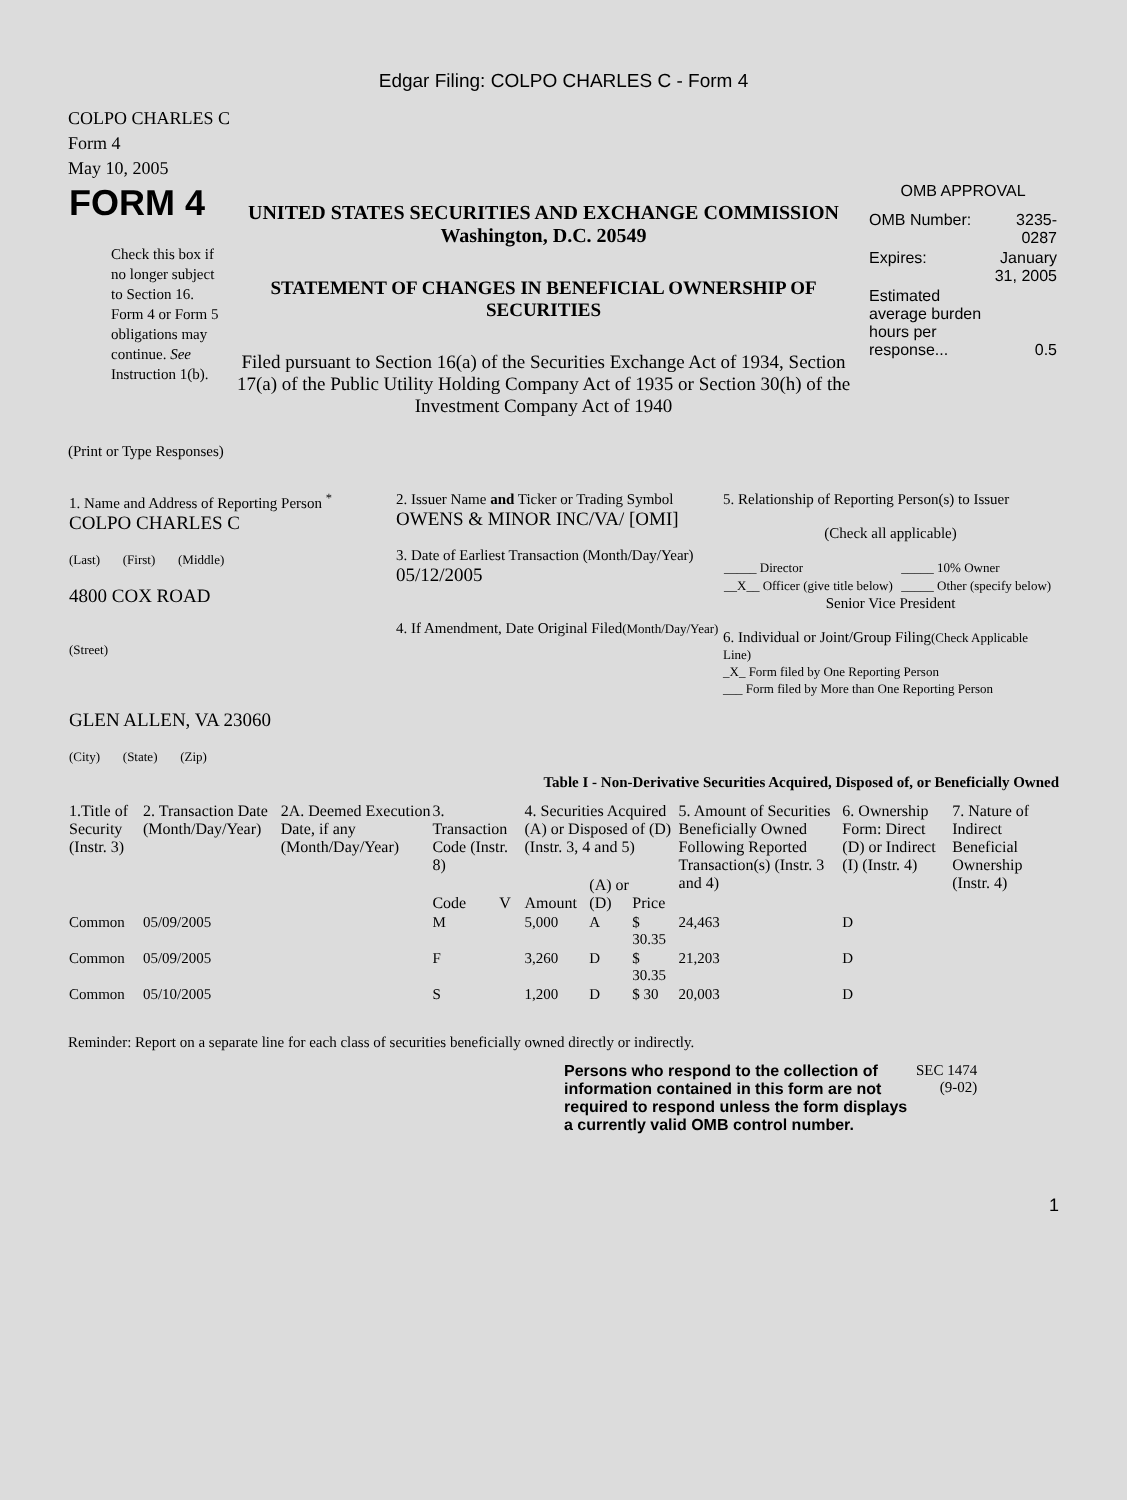Edgar Filing: COLPO CHARLES C - Form 4
COLPO CHARLES C
Form 4
May 10, 2005
| FORM 4 Check this box if no longer subject to Section 16. Form 4 or Form 5 obligations may continue. See Instruction 1(b). | UNITED STATES SECURITIES AND EXCHANGE COMMISSION Washington, D.C. 20549 STATEMENT OF CHANGES IN BENEFICIAL OWNERSHIP OF SECURITIES Filed pursuant to Section 16(a) of the Securities Exchange Act of 1934, Section 17(a) of the Public Utility Holding Company Act of 1935 or Section 30(h) of the Investment Company Act of 1940 | OMB APPROVAL / OMB Number: / 3235-0287 / / Expires: / January 31, 2005 / / Estimated average burden hours per response... / 0.5 / |
(Print or Type Responses)
| 1. Name and Address of Reporting Person <sup>*</sup> COLPO CHARLES C (Last) (First) (Middle) 4800 COX ROAD (Street) GLEN ALLEN, VA 23060 (City) (State) (Zip) | 2. Issuer Name and Ticker or Trading Symbol OWENS & MINOR INC/VA/ [OMI] 3. Date of Earliest Transaction (Month/Day/Year) 05/12/2005 4. If Amendment, Date Original Filed (Month/Day/Year) | 5. Relationship of Reporting Person(s) to Issuer (Check all applicable) / _____ Director / _____ 10% Owner / / __X__ Officer (give title below) / _____ Other (specify below) / Senior Vice President 6. Individual or Joint/Group Filing (Check Applicable Line) _X_ Form filed by One Reporting Person ___ Form filed by More than One Reporting Person |
Table I - Non-Derivative Securities Acquired, Disposed of, or Beneficially Owned
| 1.Title of Security (Instr. 3) | 2. Transaction Date (Month/Day/Year) | 2A. Deemed Execution Date, if any (Month/Day/Year) | 3. Transaction Code (Instr. 8) | | 4. Securities Acquired (A) or Disposed of (D) (Instr. 3, 4 and 5) | | | 5. Amount of Securities Beneficially Owned Following Reported Transaction(s) (Instr. 3 and 4) | 6. Ownership Form: Direct (D) or Indirect (I) (Instr. 4) | 7. Nature of Indirect Beneficial Ownership (Instr. 4) |
| --- | --- | --- | --- | --- | --- | --- | --- | --- | --- | --- |
| | | | Code | V | Amount | (A) or (D) | Price | | | |
| Common | 05/09/2005 | | M | | 5,000 | A | $ 30.35 | 24,463 | D | |
| Common | 05/09/2005 | | F | | 3,260 | D | $ 30.35 | 21,203 | D | |
| Common | 05/10/2005 | | S | | 1,200 | D | $ 30 | 20,003 | D | |
Reminder: Report on a separate line for each class of securities beneficially owned directly or indirectly.
| Persons who respond to the collection of information contained in this form are not required to respond unless the form displays a currently valid OMB control number. | SEC 1474 (9-02) |
1